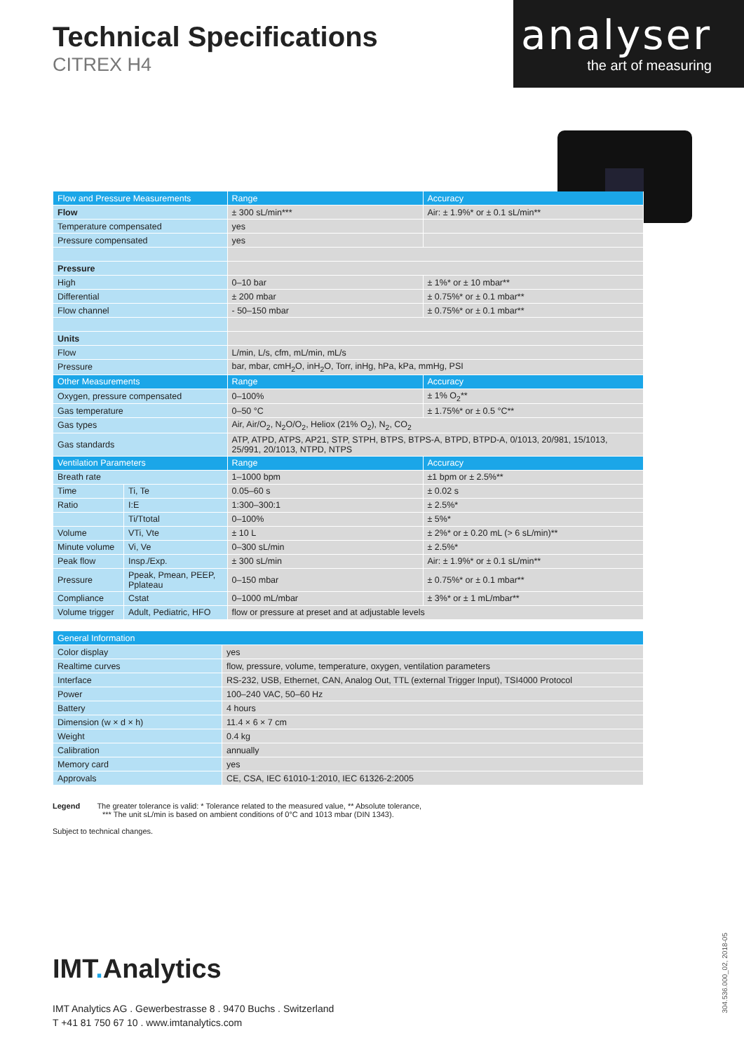Technical Specifications
CITREX H4
analyser
the art of measuring
| Flow and Pressure Measurements | | Range | Accuracy |
| --- | --- | --- | --- |
| Flow | | ± 300 sL/min*** | Air: ± 1.9%* or ± 0.1 sL/min** |
| Temperature compensated | | yes | |
| Pressure compensated | | yes | |
| Pressure | | | |
| High | | 0–10 bar | ± 1%* or ± 10 mbar** |
| Differential | | ± 200 mbar | ± 0.75%* or ± 0.1 mbar** |
| Flow channel | | - 50–150 mbar | ± 0.75%* or ± 0.1 mbar** |
| Units | | | |
| Flow | | L/min, L/s, cfm, mL/min, mL/s | |
| Pressure | | bar, mbar, cmH<sub>2</sub>O, inH<sub>2</sub>O, Torr, inHg, hPa, kPa, mmHg, PSI | |
| Other Measurements | | Range | Accuracy |
| Oxygen, pressure compensated | | 0–100% | ± 1% O<sub>2</sub>** |
| Gas temperature | | 0–50 °C | ± 1.75%* or ± 0.5 °C** |
| Gas types | | Air, Air/O<sub>2</sub>, N<sub>2</sub>O/O<sub>2</sub>, Heliox (21% O<sub>2</sub>), N<sub>2</sub>, CO<sub>2</sub> | |
| Gas standards | | ATP, ATPD, ATPS, AP21, STP, STPH, BTPS, BTPS-A, BTPD, BTPD-A, 0/1013, 20/981, 15/1013, 25/991, 20/1013, NTPD, NTPS | |
| Ventilation Parameters | | Range | Accuracy |
| Breath rate | | 1–1000 bpm | ±1 bpm or ± 2.5%** |
| Time | Ti, Te | 0.05–60 s | ± 0.02 s |
| Ratio | I:E | 1:300–300:1 | ± 2.5%* |
| | Ti/Ttotal | 0–100% | ± 5%* |
| Volume | VTi, Vte | ± 10 L | ± 2%* or ± 0.20 mL (> 6 sL/min)** |
| Minute volume | Vi, Ve | 0–300 sL/min | ± 2.5%* |
| Peak flow | Insp./Exp. | ± 300 sL/min | Air: ± 1.9%* or ± 0.1 sL/min** |
| Pressure | Ppeak, Pmean, PEEP, Pplateau | 0–150 mbar | ± 0.75%* or ± 0.1 mbar** |
| Compliance | Cstat | 0–1000 mL/mbar | ± 3%* or ± 1 mL/mbar** |
| Volume trigger | Adult, Pediatric, HFO | flow or pressure at preset and at adjustable levels | |
| General Information | |
| --- | --- |
| Color display | yes |
| Realtime curves | flow, pressure, volume, temperature, oxygen, ventilation parameters |
| Interface | RS-232, USB, Ethernet, CAN, Analog Out, TTL (external Trigger Input), TSI4000 Protocol |
| Power | 100–240 VAC, 50–60 Hz |
| Battery | 4 hours |
| Dimension (w × d × h) | 11.4 × 6 × 7 cm |
| Weight | 0.4 kg |
| Calibration | annually |
| Memory card | yes |
| Approvals | CE, CSA, IEC 61010-1:2010, IEC 61326-2:2005 |
Legend The greater tolerance is valid: * Tolerance related to the measured value, ** Absolute tolerance,
*** The unit sL/min is based on ambient conditions of 0°C and 1013 mbar (DIN 1343).
Subject to technical changes.
IMT. Analytics
IMT Analytics AG . Gewerbestrasse 8 . 9470 Buchs . Switzerland
T +41 81 750 67 10 . www.imtanalytics.com
304.536.000_02, 2018-05